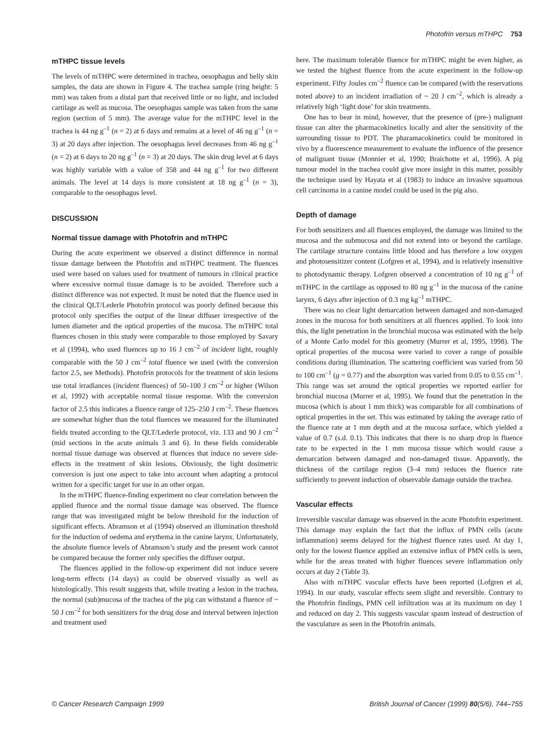Photofrin versus mTHPC 753
mTHPC tissue levels
The levels of mTHPC were determined in trachea, oesophagus and belly skin samples, the data are shown in Figure 4. The trachea sample (ring height: 5 mm) was taken from a distal part that received little or no light, and included cartilage as well as mucosa. The oesophagus sample was taken from the same region (section of 5 mm). The average value for the mTHPC level in the trachea is 44 ng g<sup>–1</sup> (n = 2) at 6 days and remains at a level of 46 ng g<sup>–1</sup> (n = 3) at 20 days after injection. The oesophagus level decreases from 46 ng g<sup>–1</sup> (n = 2) at 6 days to 20 ng g<sup>–1</sup> (n = 3) at 20 days. The skin drug level at 6 days was highly variable with a value of 358 and 44 ng g<sup>–1</sup> for two different animals. The level at 14 days is more consistent at 18 ng g<sup>–1</sup> (n = 3), comparable to the oesophagus level.
DISCUSSION
Normal tissue damage with Photofrin and mTHPC
During the acute experiment we observed a distinct difference in normal tissue damage between the Photofrin and mTHPC treatment. The fluences used were based on values used for treatment of tumours in clinical practice where excessive normal tissue damage is to be avoided. Therefore such a distinct difference was not expected. It must be noted that the fluence used in the clinical QLT/Lederle Photofrin protocol was poorly defined because this protocol only specifies the output of the linear diffuser irrespective of the lumen diameter and the optical properties of the mucosa. The mTHPC total fluences chosen in this study were comparable to those employed by Savary et al (1994), who used fluences up to 16 J cm<sup>–2</sup> of incident light, roughly comparable with the 50 J cm<sup>–2</sup> total fluence we used (with the conversion factor 2.5, see Methods). Photofrin protocols for the treatment of skin lesions use total irradiances (incident fluences) of 50–100 J cm<sup>–2</sup> or higher (Wilson et al, 1992) with acceptable normal tissue response. With the conversion factor of 2.5 this indicates a fluence range of 125–250 J cm<sup>–2</sup>. These fluences are somewhat higher than the total fluences we measured for the illuminated fields treated according to the QLT/Lederle protocol, viz. 133 and 90 J cm<sup>–2</sup> (mid sections in the acute animals 3 and 6). In these fields considerable normal tissue damage was observed at fluences that induce no severe side-effects in the treatment of skin lesions. Obviously, the light dosimetric conversion is just one aspect to take into account when adapting a protocol written for a specific target for use in an other organ.
In the mTHPC fluence-finding experiment no clear correlation between the applied fluence and the normal tissue damage was observed. The fluence range that was investigated might be below threshold for the induction of significant effects. Abramson et al (1994) observed an illumination threshold for the induction of oedema and erythema in the canine larynx. Unfortunately, the absolute fluence levels of Abramson’s study and the present work cannot be compared because the former only specifies the diffuser output.
The fluences applied in the follow-up experiment did not induce severe long-term effects (14 days) as could be observed visually as well as histologically. This result suggests that, while treating a lesion in the trachea, the normal (sub)mucosa of the trachea of the pig can withstand a fluence of ~ 50 J cm<sup>–2</sup> for both sensitizers for the drug dose and interval between injection and treatment used
here. The maximum tolerable fluence for mTHPC might be even higher, as we tested the highest fluence from the acute experiment in the follow-up experiment. Fifty Joules cm<sup>–2</sup> fluence can be compared (with the reservations noted above) to an incident irradiation of ~ 20 J cm<sup>–2</sup>, which is already a relatively high ‘light dose’ for skin treatments.
One has to bear in mind, however, that the presence of (pre-) malignant tissue can alter the pharmacokinetics locally and alter the sensitivity of the surrounding tissue to PDT. The pharamacokinetics could be monitored in vivo by a fluorescence measurement to evaluate the influence of the presence of malignant tissue (Monnier et al, 1990; Braichotte et al, 1996). A pig tumour model in the trachea could give more insight in this matter, possibly the technique used by Hayata et al (1983) to induce an invasive squamous cell carcinoma in a canine model could be used in the pig also.
Depth of damage
For both sensitizers and all fluences employed, the damage was limited to the mucosa and the submucosa and did not extend into or beyond the cartilage. The cartilage structure contains little blood and has therefore a low oxygen and photosensitizer content (Lofgren et al, 1994), and is relatively insensitive to photodynamic therapy. Lofgren observed a concentration of 10 ng g<sup>–1</sup> of mTHPC in the cartilage as opposed to 80 ng g<sup>–1</sup> in the mucosa of the canine larynx, 6 days after injection of 0.3 mg kg<sup>–1</sup> mTHPC.
There was no clear light demarcation between damaged and non-damaged zones in the mucosa for both sensitizers at all fluences applied. To look into this, the light penetration in the bronchial mucosa was estimated with the help of a Monte Carlo model for this geometry (Murrer et al, 1995, 1998). The optical properties of the mucosa were varied to cover a range of possible conditions during illumination. The scattering coefficient was varied from 50 to 100 cm<sup>–1</sup> (g = 0.77) and the absorption was varied from 0.05 to 0.55 cm<sup>–1</sup>. This range was set around the optical properties we reported earlier for bronchial mucosa (Murrer et al, 1995). We found that the penetration in the mucosa (which is about 1 mm thick) was comparable for all combinations of optical properties in the set. This was estimated by taking the average ratio of the fluence rate at 1 mm depth and at the mucosa surface, which yielded a value of 0.7 (s.d. 0.1). This indicates that there is no sharp drop in fluence rate to be expected in the 1 mm mucosa tissue which would cause a demarcation between damaged and non-damaged tissue. Apparently, the thickness of the cartilage region (3–4 mm) reduces the fluence rate sufficiently to prevent induction of observable damage outside the trachea.
Vascular effects
Irreversible vascular damage was observed in the acute Photofrin experiment. This damage may explain the fact that the influx of PMN cells (acute inflammation) seems delayed for the highest fluence rates used. At day 1, only for the lowest fluence applied an extensive influx of PMN cells is seen, while for the areas treated with higher fluences severe inflammation only occurs at day 2 (Table 3).
Also with mTHPC vascular effects have been reported (Lofgren et al, 1994). In our study, vascular effects seem slight and reversible. Contrary to the Photofrin findings, PMN cell infiltration was at its maximum on day 1 and reduced on day 2. This suggests vascular spasm instead of destruction of the vasculature as seen in the Photofrin animals.
© Cancer Research Campaign 1999 British Journal of Cancer (1999) 80(5/6), 744–755